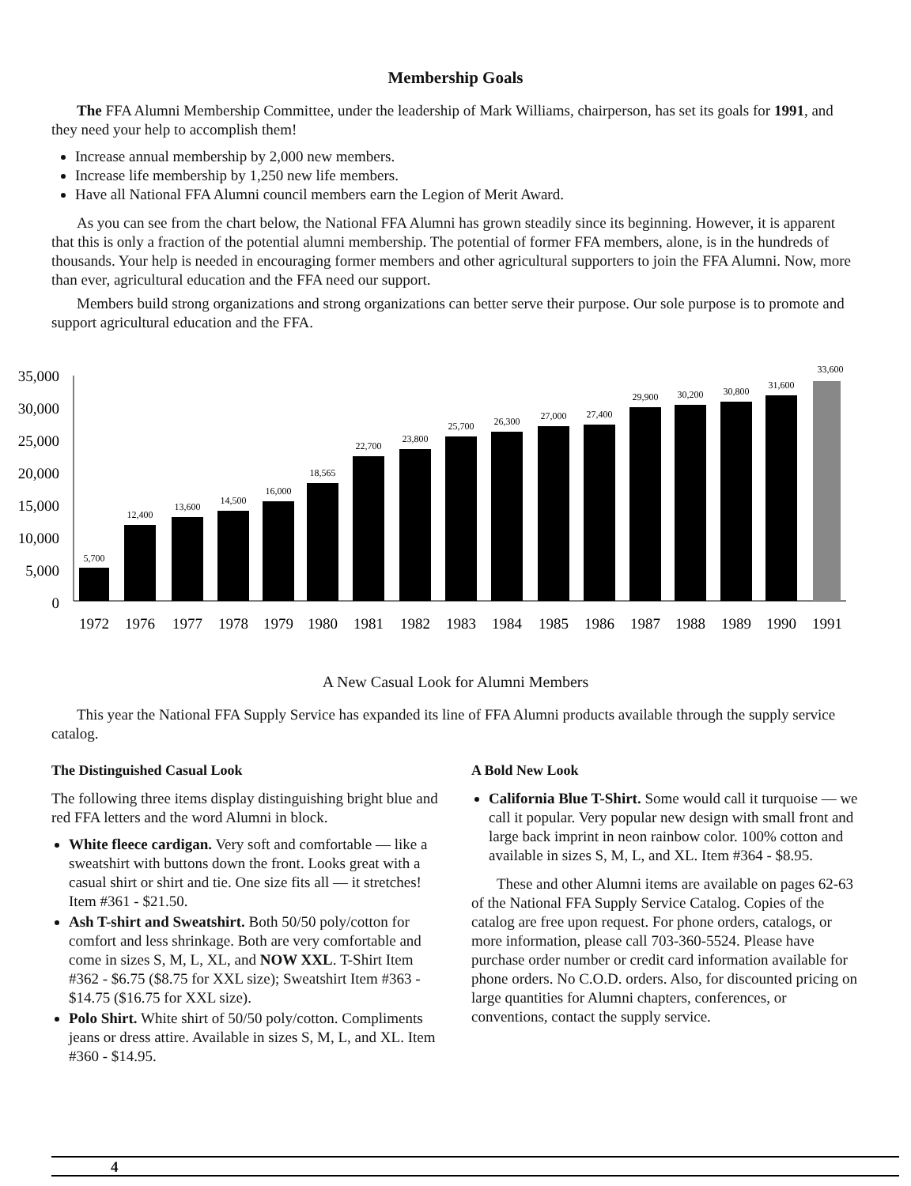Membership Goals
The FFA Alumni Membership Committee, under the leadership of Mark Williams, chairperson, has set its goals for 1991, and they need your help to accomplish them!
Increase annual membership by 2,000 new members.
Increase life membership by 1,250 new life members.
Have all National FFA Alumni council members earn the Legion of Merit Award.
As you can see from the chart below, the National FFA Alumni has grown steadily since its beginning. However, it is apparent that this is only a fraction of the potential alumni membership. The potential of former FFA members, alone, is in the hundreds of thousands. Your help is needed in encouraging former members and other agricultural supporters to join the FFA Alumni. Now, more than ever, agricultural education and the FFA need our support.
Members build strong organizations and strong organizations can better serve their purpose. Our sole purpose is to promote and support agricultural education and the FFA.
35,000
30,000
25,000
20,000
15,000
10,000
5,000
0
5,700
12,400
13,600
14,500
16,000
18,565
22,700
23,800
25,700
26,300
27,000
27,400
29,900
30,200
30,800
31,600
33,600
1972
1976
1977
1978
1979
1980
1981
1982
1983
1984
1985
1986
1987
1988
1989
1990
1991
A New Casual Look for Alumni Members
This year the National FFA Supply Service has expanded its line of FFA Alumni products available through the supply service catalog.
The Distinguished Casual Look
The following three items display distinguishing bright blue and red FFA letters and the word Alumni in block.
White fleece cardigan. Very soft and comfortable — like a sweatshirt with buttons down the front. Looks great with a casual shirt or shirt and tie. One size fits all — it stretches! Item #361 - $21.50.
Ash T-shirt and Sweatshirt. Both 50/50 poly/cotton for comfort and less shrinkage. Both are very comfortable and come in sizes S, M, L, XL, and NOW XXL. T-Shirt Item #362 - $6.75 ($8.75 for XXL size); Sweatshirt Item #363 - $14.75 ($16.75 for XXL size).
Polo Shirt. White shirt of 50/50 poly/cotton. Compliments jeans or dress attire. Available in sizes S, M, L, and XL. Item #360 - $14.95.
A Bold New Look
California Blue T-Shirt. Some would call it turquoise — we call it popular. Very popular new design with small front and large back imprint in neon rainbow color. 100% cotton and available in sizes S, M, L, and XL. Item #364 - $8.95.
These and other Alumni items are available on pages 62-63 of the National FFA Supply Service Catalog. Copies of the catalog are free upon request. For phone orders, catalogs, or more information, please call 703-360-5524. Please have purchase order number or credit card information available for phone orders. No C.O.D. orders. Also, for discounted pricing on large quantities for Alumni chapters, conferences, or conventions, contact the supply service.
4